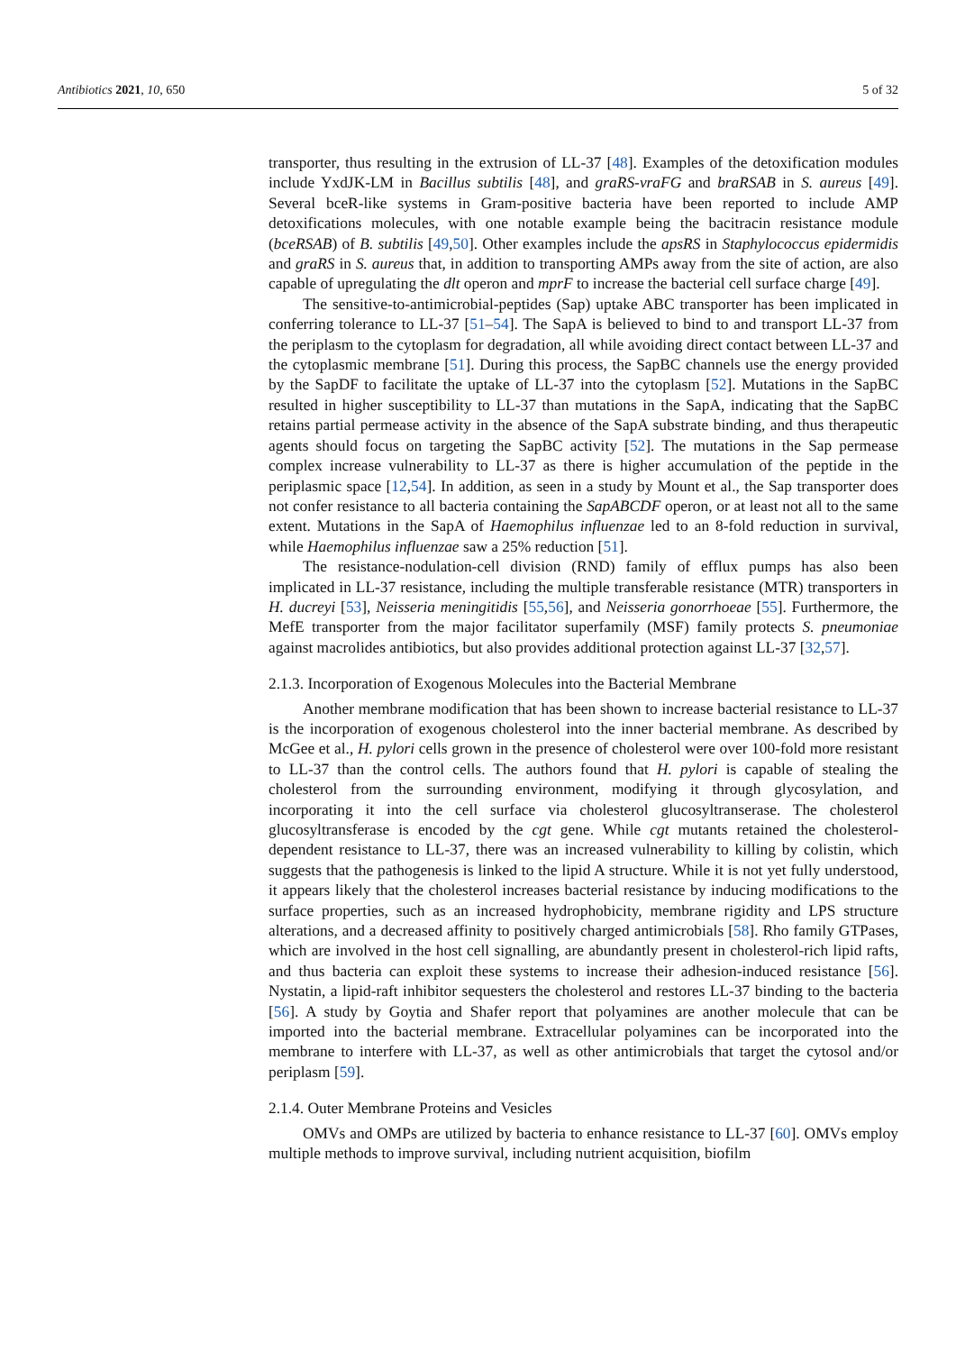Antibiotics 2021, 10, 650 5 of 32
transporter, thus resulting in the extrusion of LL-37 [48]. Examples of the detoxification modules include YxdJK-LM in Bacillus subtilis [48], and graRS-vraFG and braRSAB in S. aureus [49]. Several bceR-like systems in Gram-positive bacteria have been reported to include AMP detoxifications molecules, with one notable example being the bacitracin resistance module (bceRSAB) of B. subtilis [49,50]. Other examples include the apsRS in Staphylococcus epidermidis and graRS in S. aureus that, in addition to transporting AMPs away from the site of action, are also capable of upregulating the dlt operon and mprF to increase the bacterial cell surface charge [49].
The sensitive-to-antimicrobial-peptides (Sap) uptake ABC transporter has been implicated in conferring tolerance to LL-37 [51–54]. The SapA is believed to bind to and transport LL-37 from the periplasm to the cytoplasm for degradation, all while avoiding direct contact between LL-37 and the cytoplasmic membrane [51]. During this process, the SapBC channels use the energy provided by the SapDF to facilitate the uptake of LL-37 into the cytoplasm [52]. Mutations in the SapBC resulted in higher susceptibility to LL-37 than mutations in the SapA, indicating that the SapBC retains partial permease activity in the absence of the SapA substrate binding, and thus therapeutic agents should focus on targeting the SapBC activity [52]. The mutations in the Sap permease complex increase vulnerability to LL-37 as there is higher accumulation of the peptide in the periplasmic space [12,54]. In addition, as seen in a study by Mount et al., the Sap transporter does not confer resistance to all bacteria containing the SapABCDF operon, or at least not all to the same extent. Mutations in the SapA of Haemophilus influenzae led to an 8-fold reduction in survival, while Haemophilus influenzae saw a 25% reduction [51].
The resistance-nodulation-cell division (RND) family of efflux pumps has also been implicated in LL-37 resistance, including the multiple transferable resistance (MTR) transporters in H. ducreyi [53], Neisseria meningitidis [55,56], and Neisseria gonorrhoeae [55]. Furthermore, the MefE transporter from the major facilitator superfamily (MSF) family protects S. pneumoniae against macrolides antibiotics, but also provides additional protection against LL-37 [32,57].
2.1.3. Incorporation of Exogenous Molecules into the Bacterial Membrane
Another membrane modification that has been shown to increase bacterial resistance to LL-37 is the incorporation of exogenous cholesterol into the inner bacterial membrane. As described by McGee et al., H. pylori cells grown in the presence of cholesterol were over 100-fold more resistant to LL-37 than the control cells. The authors found that H. pylori is capable of stealing the cholesterol from the surrounding environment, modifying it through glycosylation, and incorporating it into the cell surface via cholesterol glucosyltranserase. The cholesterol glucosyltransferase is encoded by the cgt gene. While cgt mutants retained the cholesterol-dependent resistance to LL-37, there was an increased vulnerability to killing by colistin, which suggests that the pathogenesis is linked to the lipid A structure. While it is not yet fully understood, it appears likely that the cholesterol increases bacterial resistance by inducing modifications to the surface properties, such as an increased hydrophobicity, membrane rigidity and LPS structure alterations, and a decreased affinity to positively charged antimicrobials [58]. Rho family GTPases, which are involved in the host cell signalling, are abundantly present in cholesterol-rich lipid rafts, and thus bacteria can exploit these systems to increase their adhesion-induced resistance [56]. Nystatin, a lipid-raft inhibitor sequesters the cholesterol and restores LL-37 binding to the bacteria [56]. A study by Goytia and Shafer report that polyamines are another molecule that can be imported into the bacterial membrane. Extracellular polyamines can be incorporated into the membrane to interfere with LL-37, as well as other antimicrobials that target the cytosol and/or periplasm [59].
2.1.4. Outer Membrane Proteins and Vesicles
OMVs and OMPs are utilized by bacteria to enhance resistance to LL-37 [60]. OMVs employ multiple methods to improve survival, including nutrient acquisition, biofilm